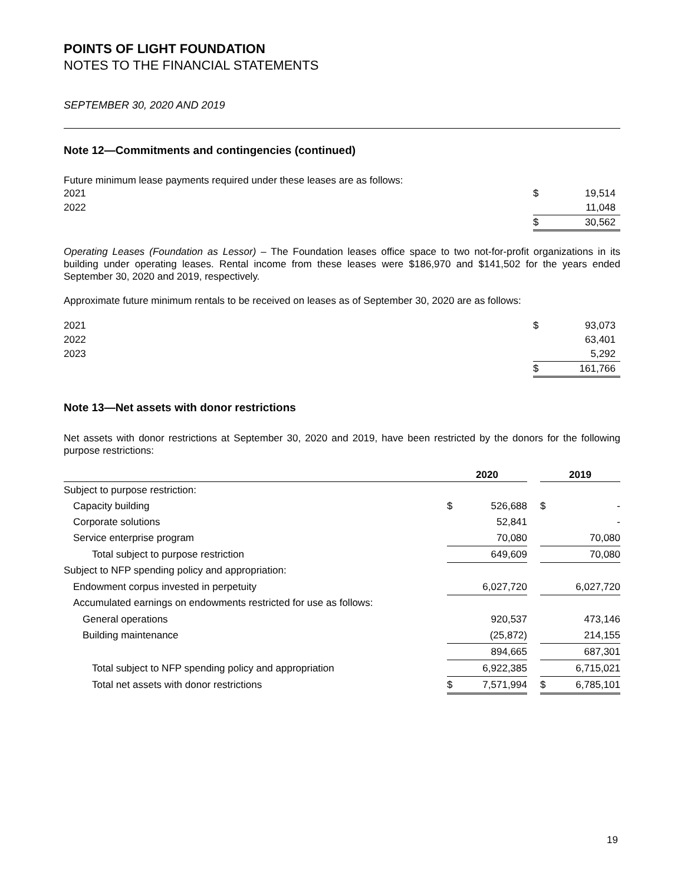POINTS OF LIGHT FOUNDATION
NOTES TO THE FINANCIAL STATEMENTS
SEPTEMBER 30, 2020 AND 2019
Note 12—Commitments and contingencies (continued)
Future minimum lease payments required under these leases are as follows:
| 2021 | $ | 19,514 |
| 2022 | | 11,048 |
| | $ | 30,562 |
Operating Leases (Foundation as Lessor) – The Foundation leases office space to two not-for-profit organizations in its building under operating leases. Rental income from these leases were $186,970 and $141,502 for the years ended September 30, 2020 and 2019, respectively.
Approximate future minimum rentals to be received on leases as of September 30, 2020 are as follows:
| 2021 | $ | 93,073 |
| 2022 | | 63,401 |
| 2023 | | 5,292 |
| | $ | 161,766 |
Note 13—Net assets with donor restrictions
Net assets with donor restrictions at September 30, 2020 and 2019, have been restricted by the donors for the following purpose restrictions:
| | 2020 | | | 2019 | |
| --- | --- | --- | --- | --- | --- |
| Subject to purpose restriction: | | | | | |
| Capacity building | $ | 526,688 | | $ | - |
| Corporate solutions | | 52,841 | | | - |
| Service enterprise program | | 70,080 | | | 70,080 |
| Total subject to purpose restriction | | 649,609 | | | 70,080 |
| Subject to NFP spending policy and appropriation: | | | | | |
| Endowment corpus invested in perpetuity | | 6,027,720 | | | 6,027,720 |
| Accumulated earnings on endowments restricted for use as follows: | | | | | |
| General operations | | 920,537 | | | 473,146 |
| Building maintenance | | (25,872) | | | 214,155 |
| | | 894,665 | | | 687,301 |
| Total subject to NFP spending policy and appropriation | | 6,922,385 | | | 6,715,021 |
| Total net assets with donor restrictions | $ | 7,571,994 | | $ | 6,785,101 |
19